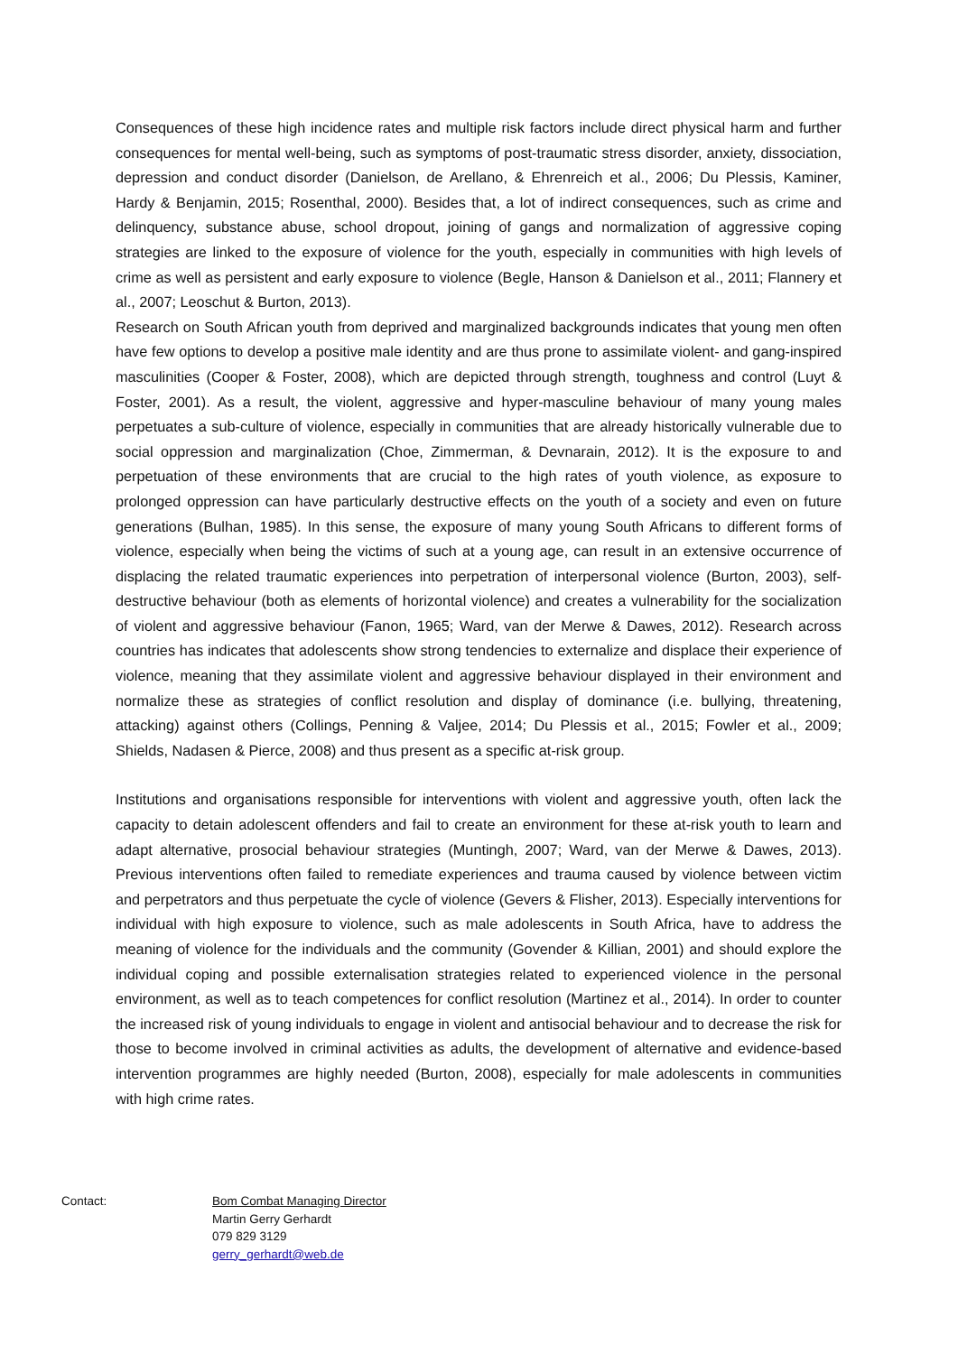Consequences of these high incidence rates and multiple risk factors include direct physical harm and further consequences for mental well-being, such as symptoms of post-traumatic stress disorder, anxiety, dissociation, depression and conduct disorder (Danielson, de Arellano, & Ehrenreich et al., 2006; Du Plessis, Kaminer, Hardy & Benjamin, 2015; Rosenthal, 2000). Besides that, a lot of indirect consequences, such as crime and delinquency, substance abuse, school dropout, joining of gangs and normalization of aggressive coping strategies are linked to the exposure of violence for the youth, especially in communities with high levels of crime as well as persistent and early exposure to violence (Begle, Hanson & Danielson et al., 2011; Flannery et al., 2007; Leoschut & Burton, 2013).
Research on South African youth from deprived and marginalized backgrounds indicates that young men often have few options to develop a positive male identity and are thus prone to assimilate violent- and gang-inspired masculinities (Cooper & Foster, 2008), which are depicted through strength, toughness and control (Luyt & Foster, 2001). As a result, the violent, aggressive and hyper-masculine behaviour of many young males perpetuates a sub-culture of violence, especially in communities that are already historically vulnerable due to social oppression and marginalization (Choe, Zimmerman, & Devnarain, 2012). It is the exposure to and perpetuation of these environments that are crucial to the high rates of youth violence, as exposure to prolonged oppression can have particularly destructive effects on the youth of a society and even on future generations (Bulhan, 1985). In this sense, the exposure of many young South Africans to different forms of violence, especially when being the victims of such at a young age, can result in an extensive occurrence of displacing the related traumatic experiences into perpetration of interpersonal violence (Burton, 2003), self-destructive behaviour (both as elements of horizontal violence) and creates a vulnerability for the socialization of violent and aggressive behaviour (Fanon, 1965; Ward, van der Merwe & Dawes, 2012). Research across countries has indicates that adolescents show strong tendencies to externalize and displace their experience of violence, meaning that they assimilate violent and aggressive behaviour displayed in their environment and normalize these as strategies of conflict resolution and display of dominance (i.e. bullying, threatening, attacking) against others (Collings, Penning & Valjee, 2014; Du Plessis et al., 2015; Fowler et al., 2009; Shields, Nadasen & Pierce, 2008) and thus present as a specific at-risk group.
Institutions and organisations responsible for interventions with violent and aggressive youth, often lack the capacity to detain adolescent offenders and fail to create an environment for these at-risk youth to learn and adapt alternative, prosocial behaviour strategies (Muntingh, 2007; Ward, van der Merwe & Dawes, 2013). Previous interventions often failed to remediate experiences and trauma caused by violence between victim and perpetrators and thus perpetuate the cycle of violence (Gevers & Flisher, 2013). Especially interventions for individual with high exposure to violence, such as male adolescents in South Africa, have to address the meaning of violence for the individuals and the community (Govender & Killian, 2001) and should explore the individual coping and possible externalisation strategies related to experienced violence in the personal environment, as well as to teach competences for conflict resolution (Martinez et al., 2014). In order to counter the increased risk of young individuals to engage in violent and antisocial behaviour and to decrease the risk for those to become involved in criminal activities as adults, the development of alternative and evidence-based intervention programmes are highly needed (Burton, 2008), especially for male adolescents in communities with high crime rates.
Contact: Bom Combat Managing Director
Martin Gerry Gerhardt
079 829 3129
gerry_gerhardt@web.de